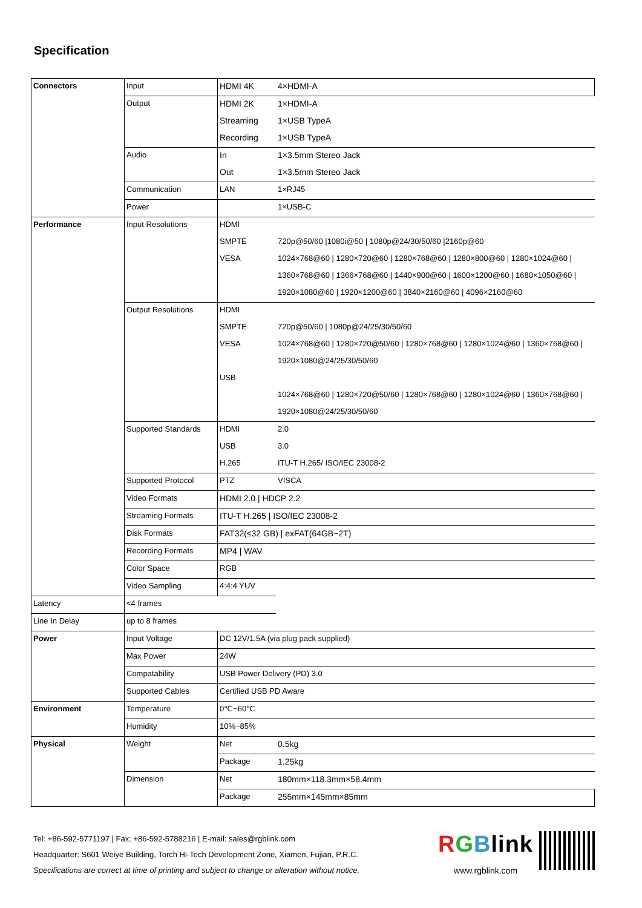Specification
| Connectors | Input | HDMI 4K | 4×HDMI-A |
| | Output | HDMI 2K | 1×HDMI-A |
| | | Streaming | 1×USB TypeA |
| | | Recording | 1×USB TypeA |
| | Audio | In | 1×3.5mm Stereo Jack |
| | | Out | 1×3.5mm Stereo Jack |
| | Communication | LAN | 1×RJ45 |
| | Power | | 1×USB-C |
| Performance | Input Resolutions | HDMI | |
| | | SMPTE | 720p@50/60 /1080i@50 / 1080p@24/30/50/60 /2160p@60 |
| | | VESA | 1024×768@60 / 1280×720@60 / 1280×768@60 / 1280×800@60 / 1280×1024@60 / |
| | | | 1360×768@60 / 1366×768@60 / 1440×900@60 / 1600×1200@60 / 1680×1050@60 / |
| | | | 1920×1080@60 / 1920×1200@60 / 3840×2160@60 / 4096×2160@60 |
| | Output Resolutions | HDMI | |
| | | SMPTE | 720p@50/60 / 1080p@24/25/30/50/60 |
| | | VESA | 1024×768@60 / 1280×720@50/60 / 1280×768@60 / 1280×1024@60 / 1360×768@60 / |
| | | | 1920×1080@24/25/30/50/60 |
| | | USB | |
| | | | 1024×768@60 / 1280×720@50/60 / 1280×768@60 / 1280×1024@60 / 1360×768@60 / |
| | | | 1920×1080@24/25/30/50/60 |
| | Supported Standards | HDMI | 2.0 |
| | | USB | 3.0 |
| | | H.265 | ITU-T H.265/ ISO/IEC 23008-2 |
| | Supported Protocol | PTZ | VISCA |
| | Video Formats | HDMI 2.0 / HDCP 2.2 | |
| | Streaming Formats | ITU-T H.265 / ISO/IEC 23008-2 | |
| | Disk Formats | FAT32(≤32 GB) / exFAT(64GB~2T) | |
| | Recording Formats | MP4 / WAV | |
| | Color Space | RGB | |
| | Video Sampling | 4:4:4 YUV | |
| Latency | <4 frames | | |
| Line In Delay | up to 8 frames | | |
| Power | Input Voltage | DC 12V/1.5A (via plug pack supplied) | |
| | Max Power | 24W | |
| | Compatability | USB Power Delivery (PD) 3.0 | |
| | Supported Cables | Certified USB PD Aware | |
| Environment | Temperature | 0℃~60℃ | |
| | Humidity | 10%~85% | |
| Physical | Weight | Net | 0.5kg |
| | | Package | 1.25kg |
| | Dimension | Net | 180mm×118.3mm×58.4mm |
| | | Package | 255mm×145mm×85mm |
Tel: +86-592-5771197 | Fax: +86-592-5788216 | E-mail: sales@rgblink.com
Headquarter: S601 Weiye Building, Torch Hi-Tech Development Zone, Xiamen, Fujian, P.R.C.
Specifications are correct at time of printing and subject to change or alteration without notice.
RGBlink
www.rgblink.com